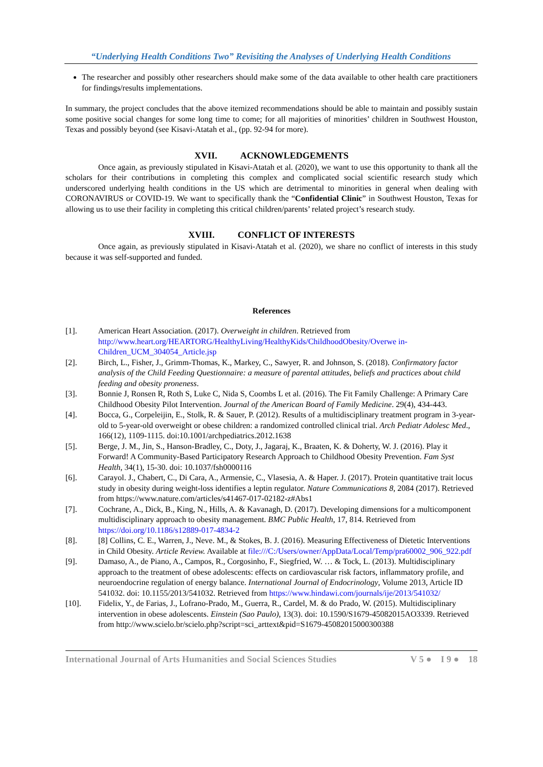“Underlying Health Conditions Two” Revisiting the Analyses of Underlying Health Conditions
The researcher and possibly other researchers should make some of the data available to other health care practitioners for findings/results implementations.
In summary, the project concludes that the above itemized recommendations should be able to maintain and possibly sustain some positive social changes for some long time to come; for all majorities of minorities’ children in Southwest Houston, Texas and possibly beyond (see Kisavi-Atatah et al., (pp. 92-94 for more).
XVII. ACKNOWLEDGEMENTS
Once again, as previously stipulated in Kisavi-Atatah et al. (2020), we want to use this opportunity to thank all the scholars for their contributions in completing this complex and complicated social scientific research study which underscored underlying health conditions in the US which are detrimental to minorities in general when dealing with CORONAVIRUS or COVID-19. We want to specifically thank the “Confidential Clinic” in Southwest Houston, Texas for allowing us to use their facility in completing this critical children/parents’ related project’s research study.
XVIII. CONFLICT OF INTERESTS
Once again, as previously stipulated in Kisavi-Atatah et al. (2020), we share no conflict of interests in this study because it was self-supported and funded.
References
[1]. American Heart Association. (2017). Overweight in children. Retrieved from http://www.heart.org/HEARTORG/HealthyLiving/HealthyKids/ChildhoodObesity/Overwe in-Children_UCM_304054_Article.jsp
[2]. Birch, L., Fisher, J., Grimm-Thomas, K., Markey, C., Sawyer, R. and Johnson, S. (2018). Confirmatory factor analysis of the Child Feeding Questionnaire: a measure of parental attitudes, beliefs and practices about child feeding and obesity proneness.
[3]. Bonnie J, Ronsen R, Roth S, Luke C, Nida S, Coombs L et al. (2016). The Fit Family Challenge: A Primary Care Childhood Obesity Pilot Intervention. Journal of the American Board of Family Medicine. 29(4), 434-443.
[4]. Bocca, G., Corpeleijin, E., Stolk, R. & Sauer, P. (2012). Results of a multidisciplinary treatment program in 3-year-old to 5-year-old overweight or obese children: a randomized controlled clinical trial. Arch Pediatr Adolesc Med., 166(12), 1109-1115. doi:10.1001/archpediatrics.2012.1638
[5]. Berge, J. M., Jin, S., Hanson-Bradley, C., Doty, J., Jagaraj, K., Braaten, K. & Doherty, W. J. (2016). Play it Forward! A Community-Based Participatory Research Approach to Childhood Obesity Prevention. Fam Syst Health, 34(1), 15-30. doi: 10.1037/fsh0000116
[6]. Carayol. J., Chabert, C., Di Cara, A., Armensie, C., Vlasesia, A. & Haper. J. (2017). Protein quantitative trait locus study in obesity during weight-loss identifies a leptin regulator. Nature Communications 8, 2084 (2017). Retrieved from https://www.nature.com/articles/s41467-017-02182-z#Abs1
[7]. Cochrane, A., Dick, B., King, N., Hills, A. & Kavanagh, D. (2017). Developing dimensions for a multicomponent multidisciplinary approach to obesity management. BMC Public Health, 17, 814. Retrieved from https://doi.org/10.1186/s12889-017-4834-2
[8]. [8] Collins, C. E., Warren, J., Neve. M., & Stokes, B. J. (2016). Measuring Effectiveness of Dietetic Interventions in Child Obesity. Article Review. Available at file:///C:/Users/owner/AppData/Local/Temp/pra60002_906_922.pdf
[9]. Damaso, A., de Piano, A., Campos, R., Corgosinho, F., Siegfried, W. … & Tock, L. (2013). Multidisciplinary approach to the treatment of obese adolescents: effects on cardiovascular risk factors, inflammatory profile, and neuroendocrine regulation of energy balance. International Journal of Endocrinology, Volume 2013, Article ID 541032. doi: 10.1155/2013/541032. Retrieved from https://www.hindawi.com/journals/ije/2013/541032/
[10]. Fidelix, Y., de Farias, J., Lofrano-Prado, M., Guerra, R., Cardel, M. & do Prado, W. (2015). Multidisciplinary intervention in obese adolescents. Einstein (Sao Paulo), 13(3). doi: 10.1590/S1679-45082015AO3339. Retrieved from http://www.scielo.br/scielo.php?script=sci_arttext&pid=S1679-45082015000300388
International Journal of Arts Humanities and Social Sciences Studies V 5 ● I 9 ● 18